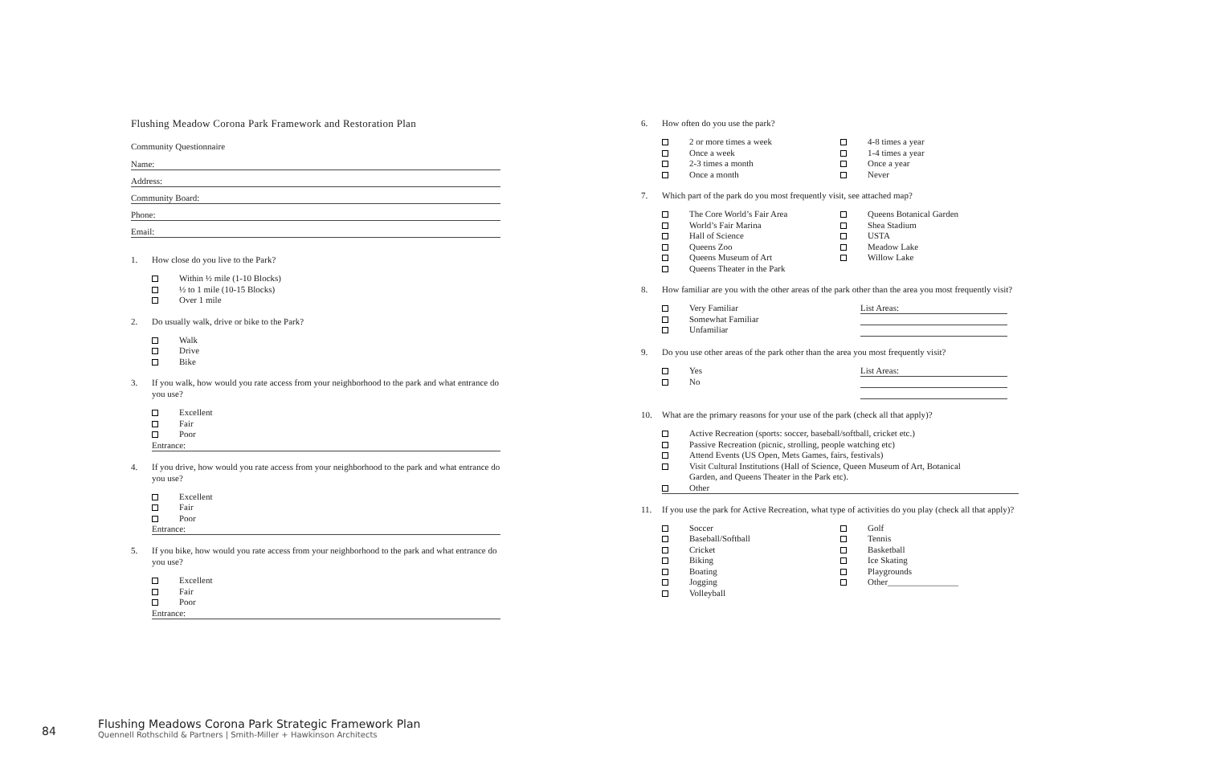Flushing Meadow Corona Park Framework and Restoration Plan
Community Questionnaire
Name:
Address:
Community Board:
Phone:
Email:
1. How close do you live to the Park?
Within ½ mile (1-10 Blocks)
½ to 1 mile (10-15 Blocks)
Over 1 mile
2. Do usually walk, drive or bike to the Park?
Walk
Drive
Bike
3. If you walk, how would you rate access from your neighborhood to the park and what entrance do you use?
Excellent
Fair
Poor
Entrance:
4. If you drive, how would you rate access from your neighborhood to the park and what entrance do you use?
Excellent
Fair
Poor
Entrance:
5. If you bike, how would you rate access from your neighborhood to the park and what entrance do you use?
Excellent
Fair
Poor
Entrance:
6. How often do you use the park?
2 or more times a week
Once a week
2-3 times a month
Once a month
4-8 times a year
1-4 times a year
Once a year
Never
7. Which part of the park do you most frequently visit, see attached map?
The Core World’s Fair Area
World’s Fair Marina
Hall of Science
Queens Zoo
Queens Museum of Art
Queens Theater in the Park
Queens Botanical Garden
Shea Stadium
USTA
Meadow Lake
Willow Lake
8. How familiar are you with the other areas of the park other than the area you most frequently visit?
Very Familiar
Somewhat Familiar
Unfamiliar
List Areas:
9. Do you use other areas of the park other than the area you most frequently visit?
Yes
No
List Areas:
10. What are the primary reasons for your use of the park (check all that apply)?
Active Recreation (sports: soccer, baseball/softball, cricket etc.)
Passive Recreation (picnic, strolling, people watching etc)
Attend Events (US Open, Mets Games, fairs, festivals)
Visit Cultural Institutions (Hall of Science, Queen Museum of Art, Botanical
Garden, and Queens Theater in the Park etc).
Other
11. If you use the park for Active Recreation, what type of activities do you play (check all that apply)?
Soccer
Baseball/Softball
Cricket
Biking
Boating
Jogging
Volleyball
Golf
Tennis
Basketball
Ice Skating
Playgrounds
Other________________
84
Flushing Meadows Corona Park Strategic Framework Plan
Quennell Rothschild & Partners | Smith-Miller + Hawkinson Architects